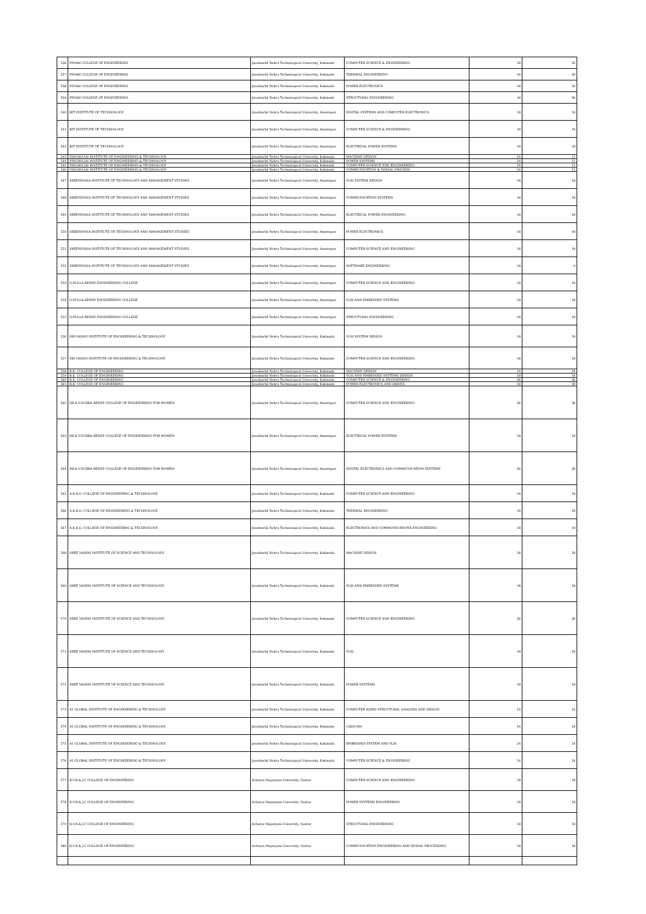| 536 | PYDAH COLLEGE OF ENGINEERING | Jawaharlal Nehru Technological University, Kakinada | COMPUTER SCIENCE & ENGINEERING | 18 | 30 |
| 537 | PYDAH COLLEGE OF ENGINEERING | Jawaharlal Nehru Technological University, Kakinada | THERMAL ENGINEERING | 18 | 30 |
| 538 | PYDAH COLLEGE OF ENGINEERING | Jawaharlal Nehru Technological University, Kakinada | POWER ELECTRONICS | 18 | 30 |
| 539 | PYDAH COLLEGE OF ENGINEERING | Jawaharlal Nehru Technological University, Kakinada | STRUCTURAL ENGINEERING | 18 | 30 |
| 540 | BIT INSTITUTE OF TECHNOLOGY | Jawaharlal Nehru Technological University, Anantapur | DIGITAL SYSTEMS AND COMPUTER ELECTRONICS | 18 | 18 |
| 541 | BIT INSTITUTE OF TECHNOLOGY | Jawaharlal Nehru Technological University, Anantapur | COMPUTER SCIENCE & ENGINEERING | 18 | 18 |
| 542 | BIT INSTITUTE OF TECHNOLOGY | Jawaharlal Nehru Technological University, Anantapur | ELECTRICAL POWER SYSTEMS | 18 | 18 |
| 543 | PINGAVLIAI INSTITUTE OF ENGINEERING & TECHNOLOGY | Jawaharlal Nehru Technological University, Kakinada | MACHINE DESIGN | 24 | 12 |
| 544 | PINGAVLIAI INSTITUTE OF ENGINEERING & TECHNOLOGY | Jawaharlal Nehru Technological University, Kakinada | POWER SYSTEMS | 24 | 12 |
| 545 | PINGAVLIAI INSTITUTE OF ENGINEERING & TECHNOLOGY | Jawaharlal Nehru Technological University, Kakinada | COMPUTER SCIENCE AND ENGINEERING | 24 | 12 |
| 546 | PINGAVLIAI INSTITUTE OF ENGINEERING & TECHNOLOGY | Jawaharlal Nehru Technological University, Kakinada | COMMUNICATION & SIGNAL PROCESS | 24 | 12 |
| 547 | SREENIVASA INSTITUTE OF TECHNOLOGY AND MANAGEMENT STUDIES | Jawaharlal Nehru Technological University, Anantapur | VLSI SYSTEM DESIGN | 18 | 18 |
| 548 | SREENIVASA INSTITUTE OF TECHNOLOGY AND MANAGEMENT STUDIES | Jawaharlal Nehru Technological University, Anantapur | COMMUNICATION SYSTEMS | 18 | 18 |
| 549 | SREENIVASA INSTITUTE OF TECHNOLOGY AND MANAGEMENT STUDIES | Jawaharlal Nehru Technological University, Anantapur | ELECTRICAL POWER ENGINEERING | 18 | 18 |
| 550 | SREENIVASA INSTITUTE OF TECHNOLOGY AND MANAGEMENT STUDIES | Jawaharlal Nehru Technological University, Anantapur | POWER ELECTRONICS | 18 | 18 |
| 551 | SREENIVASA INSTITUTE OF TECHNOLOGY AND MANAGEMENT STUDIES | Jawaharlal Nehru Technological University, Anantapur | COMPUTER SCIENCE AND ENGINEERING | 18 | 18 |
| 552 | SREENIVASA INSTITUTE OF TECHNOLOGY AND MANAGEMENT STUDIES | Jawaharlal Nehru Technological University, Anantapur | SOFTWARE ENGINEERING | 18 | 9 |
| 553 | G.PULLA REDDY ENGINEERING COLLEGE | Jawaharlal Nehru Technological University, Anantapur | COMPUTER SCIENCE AND ENGINEERING | 18 | 18 |
| 554 | G.PULLA REDDY ENGINEERING COLLEGE | Jawaharlal Nehru Technological University, Anantapur | VLSI AND EMBEDDED SYSTEMS | 18 | 18 |
| 555 | G.PULLA REDDY ENGINEERING COLLEGE | Jawaharlal Nehru Technological University, Anantapur | STRUCTURAL ENGINEERING | 18 | 18 |
| 556 | SRI VASAVI INSTITUTE OF ENGINEERING & TECHNOLOGY | Jawaharlal Nehru Technological University, Kakinada | VLSI SYSTEM DESIGN | 18 | 18 |
| 557 | SRI VASAVI INSTITUTE OF ENGINEERING & TECHNOLOGY | Jawaharlal Nehru Technological University, Kakinada | COMPUTER SCIENCE AND ENGINEERING | 18 | 18 |
| 558 | R.K. COLLEGE OF ENGINEERING | Jawaharlal Nehru Technological University, Kakinada | MACHINE DESIGN | 24 | 24 |
| 559 | R.K. COLLEGE OF ENGINEERING | Jawaharlal Nehru Technological University, Kakinada | VLSI AND EMBEDDED SYSTEMS DESIGN | 18 | 18 |
| 560 | R.K. COLLEGE OF ENGINEERING | Jawaharlal Nehru Technological University, Kakinada | COMPUTER SCIENCE & ENGINEERING | 36 | 36 |
| 561 | R.K. COLLEGE OF ENGINEERING | Jawaharlal Nehru Technological University, Kakinada | POWER ELECTRONICS AND DRIVES | 18 | 18 |
| 562 | DR.K.V.SUBBA REDDY COLLEGE OF ENGINEERING FOR WOMEN | Jawaharlal Nehru Technological University, Anantapur | COMPUTER SCIENCE AND ENGINEERING | 36 | 36 |
| 563 | DR.K.V.SUBBA REDDY COLLEGE OF ENGINEERING FOR WOMEN | Jawaharlal Nehru Technological University, Anantapur | ELECTRICAL POWER SYSTEMS | 18 | 18 |
| 564 | DR.K.V.SUBBA REDDY COLLEGE OF ENGINEERING FOR WOMEN | Jawaharlal Nehru Technological University, Anantapur | DIGITAL ELECTRONICS AND COMMUNICATION SYSTEMS | 36 | 36 |
| 565 | A.K.R.G. COLLEGE OF ENGINEERING & TECHNOLOGY | Jawaharlal Nehru Technological University, Kakinada | COMPUTER SCIENCE AND ENGINEERING | 18 | 18 |
| 566 | A.K.R.G. COLLEGE OF ENGINEERING & TECHNOLOGY | Jawaharlal Nehru Technological University, Kakinada | THERMAL ENGINEERING | 18 | 18 |
| 567 | A.K.R.G. COLLEGE OF ENGINEERING & TECHNOLOGY | Jawaharlal Nehru Technological University, Kakinada | ELECTRONICS AND COMMUNICATIONS ENGINEERING | 18 | 18 |
| 568 | SREE VAHINI INSTITUTE OF SCIENCE AND TECHNOLOGY | Jawaharlal Nehru Technological University, Kakinada | MACHINE DESIGN | 18 | 18 |
| 569 | SREE VAHINI INSTITUTE OF SCIENCE AND TECHNOLOGY | Jawaharlal Nehru Technological University, Kakinada | VLSI AND EMBEDDED SYSTEMS | 18 | 18 |
| 570 | SREE VAHINI INSTITUTE OF SCIENCE AND TECHNOLOGY | Jawaharlal Nehru Technological University, Kakinada | COMPUTER SCIENCE AND ENGINEERING | 36 | 36 |
| 571 | SREE VAHINI INSTITUTE OF SCIENCE AND TECHNOLOGY | Jawaharlal Nehru Technological University, Kakinada | VLSI | 18 | 18 |
| 572 | SREE VAHINI INSTITUTE OF SCIENCE AND TECHNOLOGY | Jawaharlal Nehru Technological University, Kakinada | POWER SYSTEMS | 18 | 18 |
| 573 | A1 GLOBAL INSTITUTE OF ENGINEERING & TECHNOLOGY | Jawaharlal Nehru Technological University, Kakinada | COMPUTER AIDED STRUCTURAL ANALYSIS AND DESIGN | 24 | 24 |
| 574 | A1 GLOBAL INSTITUTE OF ENGINEERING & TECHNOLOGY | Jawaharlal Nehru Technological University, Kakinada | CAD/CAM | 24 | 24 |
| 575 | A1 GLOBAL INSTITUTE OF ENGINEERING & TECHNOLOGY | Jawaharlal Nehru Technological University, Kakinada | EMBEDDED SYSTEM AND VLSI | 24 | 24 |
| 576 | A1 GLOBAL INSTITUTE OF ENGINEERING & TECHNOLOGY | Jawaharlal Nehru Technological University, Kakinada | COMPUTER SCIENCE & ENGINEERING | 24 | 24 |
| 577 | R.V.R.& J.C.COLLEGE OF ENGINEERING | Acharya Nagarjuna University, Guntur | COMPUTER SCIENCE AND ENGINEERING | 18 | 18 |
| 578 | R.V.R.& J.C.COLLEGE OF ENGINEERING | Acharya Nagarjuna University, Guntur | POWER SYSTEMS ENGINEERING | 18 | 18 |
| 579 | R.V.R.& J.C.COLLEGE OF ENGINEERING | Acharya Nagarjuna University, Guntur | STRUCTURAL ENGINEERING | 18 | 18 |
| 580 | R.V.R.& J.C.COLLEGE OF ENGINEERING | Acharya Nagarjuna University, Guntur | COMMUNICATION ENGINEERING AND SIGNAL PROCESSING | 18 | 18 |